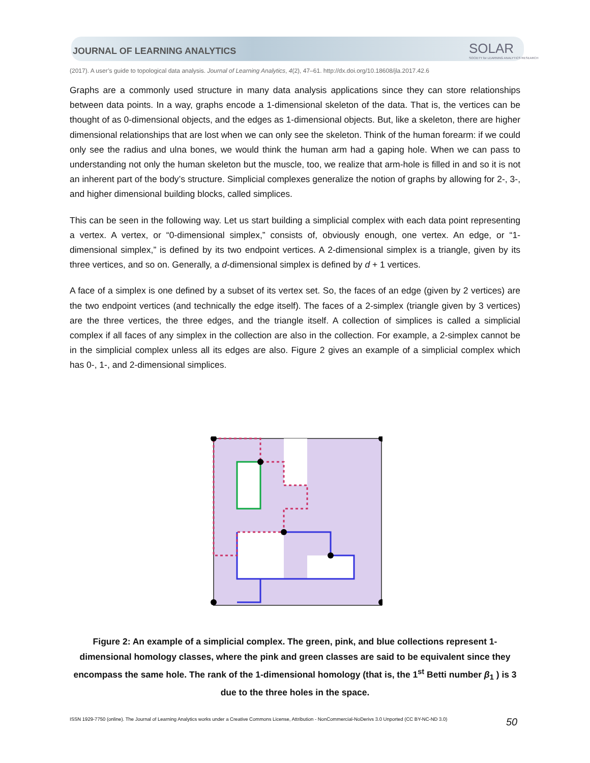JOURNAL OF LEARNING ANALYTICS
SOLAR
SOCIETY for LEARNING ANALYTICS RESEARCH
(2017). A user’s guide to topological data analysis. Journal of Learning Analytics, 4(2), 47–61. http://dx.doi.org/10.18608/jla.2017.42.6
Graphs are a commonly used structure in many data analysis applications since they can store relationships between data points. In a way, graphs encode a 1-dimensional skeleton of the data. That is, the vertices can be thought of as 0-dimensional objects, and the edges as 1-dimensional objects. But, like a skeleton, there are higher dimensional relationships that are lost when we can only see the skeleton. Think of the human forearm: if we could only see the radius and ulna bones, we would think the human arm had a gaping hole. When we can pass to understanding not only the human skeleton but the muscle, too, we realize that arm-hole is filled in and so it is not an inherent part of the body’s structure. Simplicial complexes generalize the notion of graphs by allowing for 2-, 3-, and higher dimensional building blocks, called simplices.
This can be seen in the following way. Let us start building a simplicial complex with each data point representing a vertex. A vertex, or “0-dimensional simplex,” consists of, obviously enough, one vertex. An edge, or “1-dimensional simplex,” is defined by its two endpoint vertices. A 2-dimensional simplex is a triangle, given by its three vertices, and so on. Generally, a d-dimensional simplex is defined by d + 1 vertices.
A face of a simplex is one defined by a subset of its vertex set. So, the faces of an edge (given by 2 vertices) are the two endpoint vertices (and technically the edge itself). The faces of a 2-simplex (triangle given by 3 vertices) are the three vertices, the three edges, and the triangle itself. A collection of simplices is called a simplicial complex if all faces of any simplex in the collection are also in the collection. For example, a 2-simplex cannot be in the simplicial complex unless all its edges are also. Figure 2 gives an example of a simplicial complex which has 0-, 1-, and 2-dimensional simplices.
Figure 2: An example of a simplicial complex. The green, pink, and blue collections represent 1-dimensional homology classes, where the pink and green classes are said to be equivalent since they encompass the same hole. The rank of the 1-dimensional homology (that is, the 1<sup>st</sup> Betti number β<sub>1</sub> ) is 3 due to the three holes in the space.
ISSN 1929-7750 (online). The Journal of Learning Analytics works under a Creative Commons License, Attribution - NonCommercial-NoDerivs 3.0 Unported (CC BY-NC-ND 3.0)
50